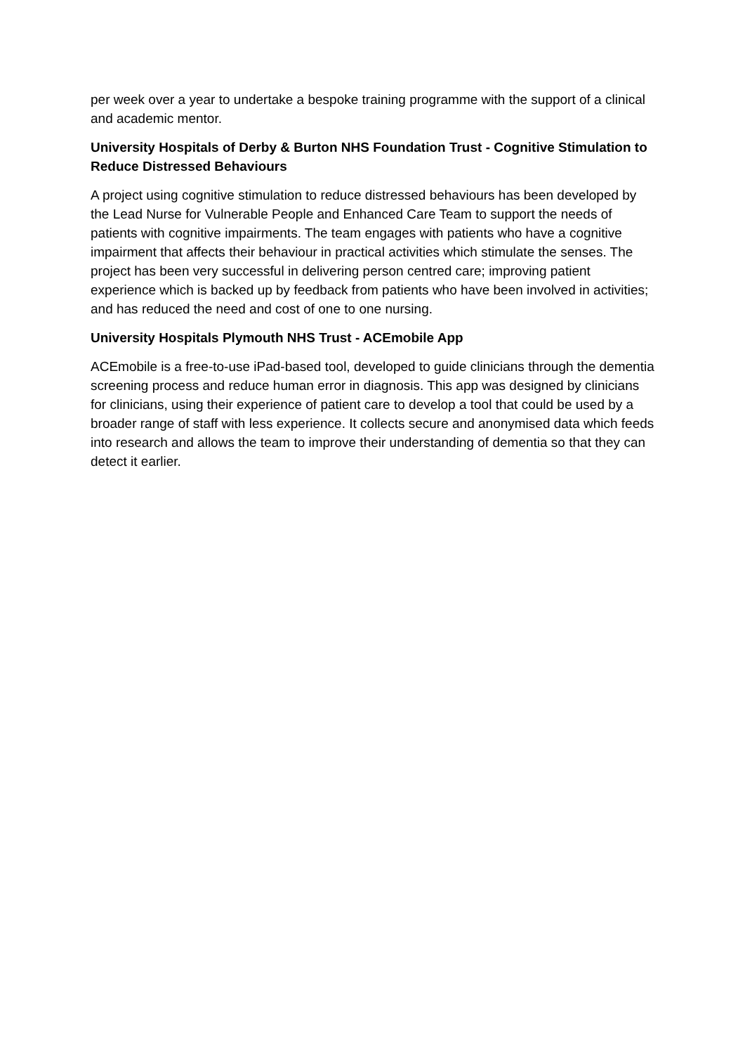per week over a year to undertake a bespoke training programme with the support of a clinical and academic mentor.
University Hospitals of Derby & Burton NHS Foundation Trust - Cognitive Stimulation to Reduce Distressed Behaviours
A project using cognitive stimulation to reduce distressed behaviours has been developed by the Lead Nurse for Vulnerable People and Enhanced Care Team to support the needs of patients with cognitive impairments. The team engages with patients who have a cognitive impairment that affects their behaviour in practical activities which stimulate the senses. The project has been very successful in delivering person centred care; improving patient experience which is backed up by feedback from patients who have been involved in activities; and has reduced the need and cost of one to one nursing.
University Hospitals Plymouth NHS Trust - ACEmobile App
ACEmobile is a free-to-use iPad-based tool, developed to guide clinicians through the dementia screening process and reduce human error in diagnosis. This app was designed by clinicians for clinicians, using their experience of patient care to develop a tool that could be used by a broader range of staff with less experience. It collects secure and anonymised data which feeds into research and allows the team to improve their understanding of dementia so that they can detect it earlier.